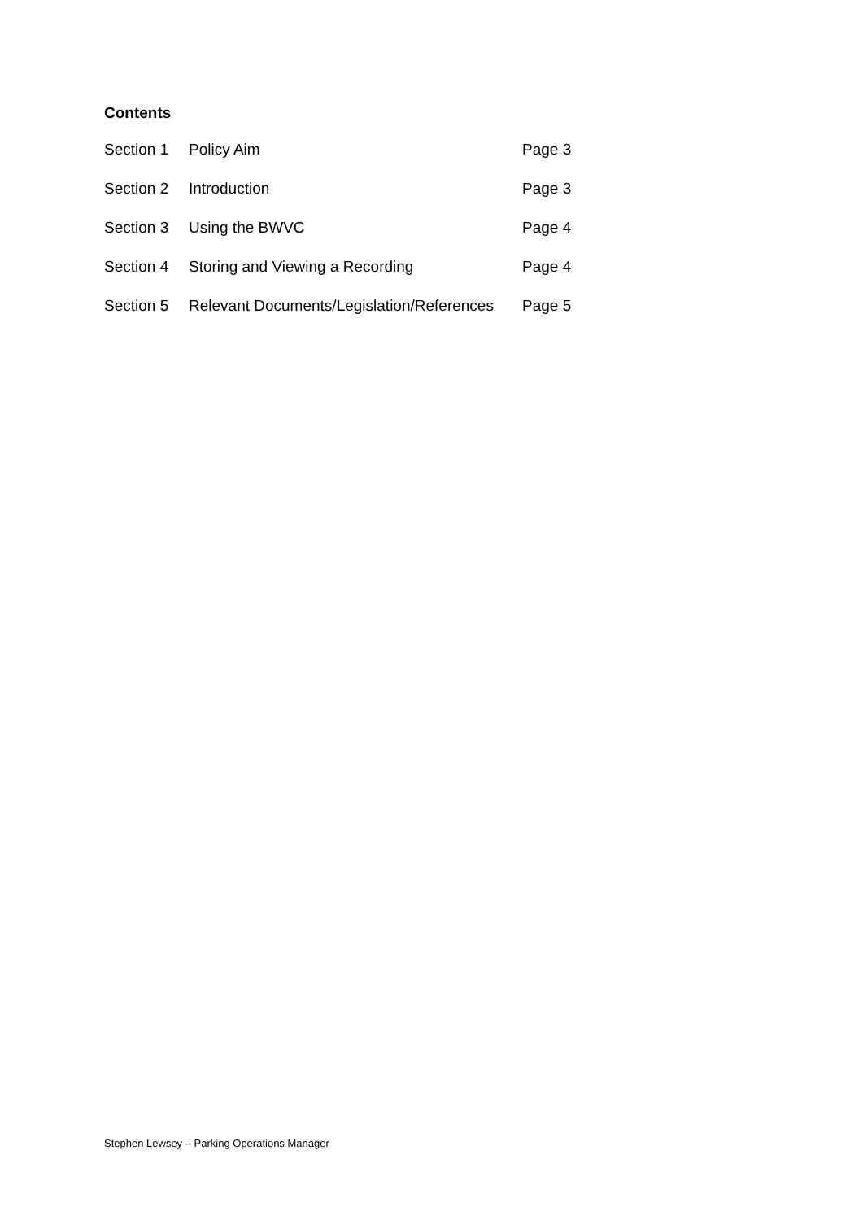Contents
| Section 1 | Policy Aim | Page 3 |
| Section 2 | Introduction | Page 3 |
| Section 3 | Using the BWVC | Page 4 |
| Section 4 | Storing and Viewing a Recording | Page 4 |
| Section 5 | Relevant Documents/Legislation/References | Page 5 |
Stephen Lewsey – Parking Operations Manager